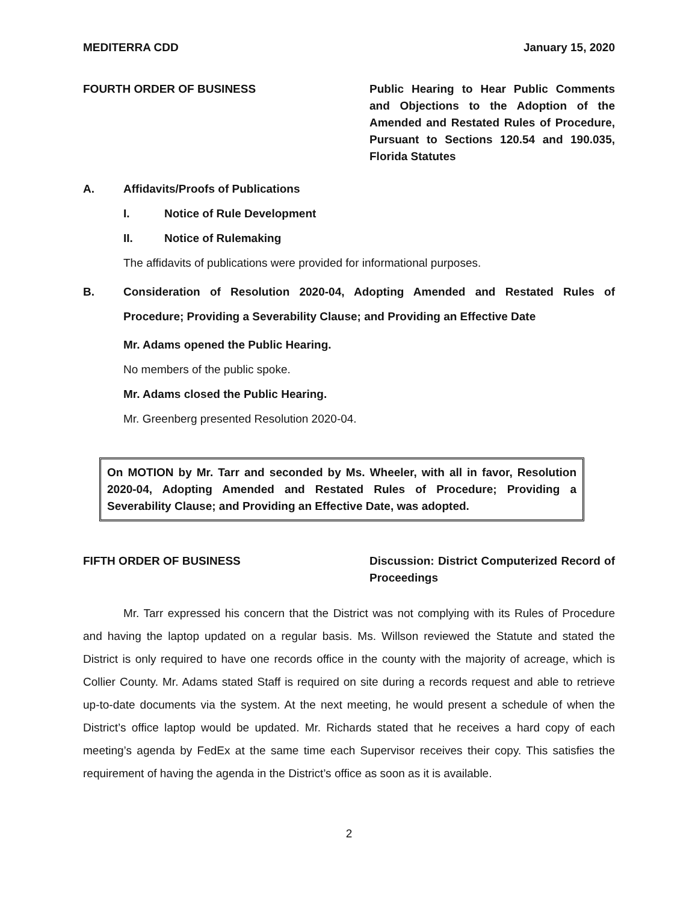MEDITERRA CDD January 15, 2020
FOURTH ORDER OF BUSINESS Public Hearing to Hear Public Comments and Objections to the Adoption of the Amended and Restated Rules of Procedure, Pursuant to Sections 120.54 and 190.035, Florida Statutes
A. Affidavits/Proofs of Publications
I. Notice of Rule Development
II. Notice of Rulemaking
The affidavits of publications were provided for informational purposes.
B. Consideration of Resolution 2020-04, Adopting Amended and Restated Rules of Procedure; Providing a Severability Clause; and Providing an Effective Date
Mr. Adams opened the Public Hearing.
No members of the public spoke.
Mr. Adams closed the Public Hearing.
Mr. Greenberg presented Resolution 2020-04.
On MOTION by Mr. Tarr and seconded by Ms. Wheeler, with all in favor, Resolution 2020-04, Adopting Amended and Restated Rules of Procedure; Providing a Severability Clause; and Providing an Effective Date, was adopted.
FIFTH ORDER OF BUSINESS Discussion: District Computerized Record of Proceedings
Mr. Tarr expressed his concern that the District was not complying with its Rules of Procedure and having the laptop updated on a regular basis. Ms. Willson reviewed the Statute and stated the District is only required to have one records office in the county with the majority of acreage, which is Collier County. Mr. Adams stated Staff is required on site during a records request and able to retrieve up-to-date documents via the system. At the next meeting, he would present a schedule of when the District’s office laptop would be updated. Mr. Richards stated that he receives a hard copy of each meeting’s agenda by FedEx at the same time each Supervisor receives their copy. This satisfies the requirement of having the agenda in the District’s office as soon as it is available.
2